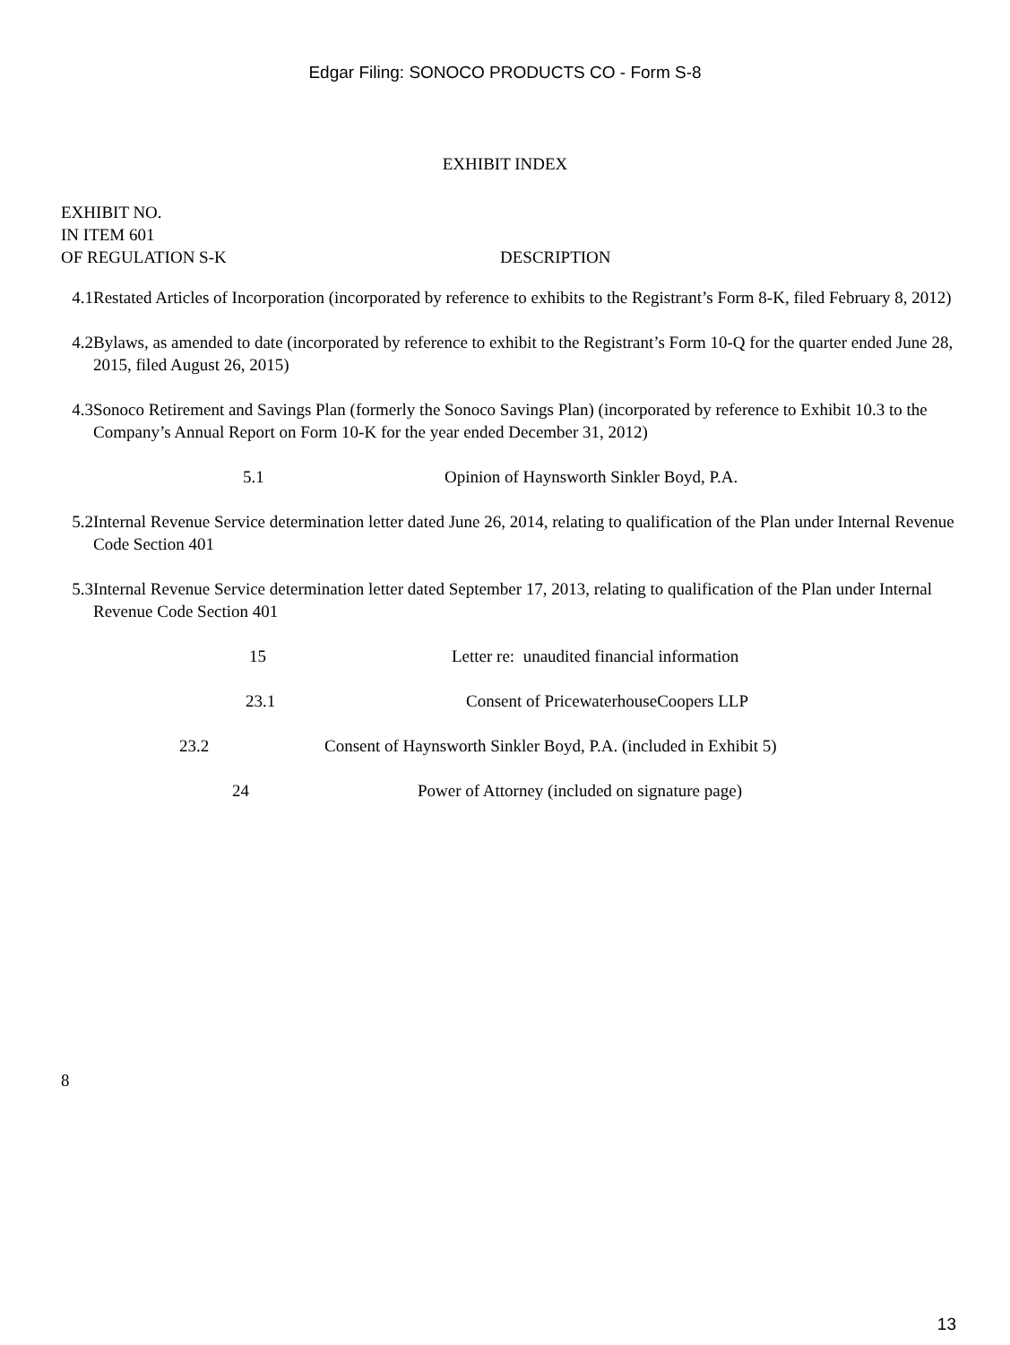Edgar Filing: SONOCO PRODUCTS CO - Form S-8
EXHIBIT INDEX
EXHIBIT NO.
IN ITEM 601
OF REGULATION S-K
DESCRIPTION
4.1 Restated Articles of Incorporation (incorporated by reference to exhibits to the Registrant’s Form 8-K, filed February 8, 2012)
4.2 Bylaws, as amended to date (incorporated by reference to exhibit to the Registrant’s Form 10-Q for the quarter ended June 28, 2015, filed August 26, 2015)
4.3 Sonoco Retirement and Savings Plan (formerly the Sonoco Savings Plan) (incorporated by reference to Exhibit 10.3 to the Company’s Annual Report on Form 10-K for the year ended December 31, 2012)
5.1 Opinion of Haynsworth Sinkler Boyd, P.A.
5.2 Internal Revenue Service determination letter dated June 26, 2014, relating to qualification of the Plan under Internal Revenue Code Section 401
5.3 Internal Revenue Service determination letter dated September 17, 2013, relating to qualification of the Plan under Internal Revenue Code Section 401
15 Letter re: unaudited financial information
23.1 Consent of PricewaterhouseCoopers LLP
23.2 Consent of Haynsworth Sinkler Boyd, P.A. (included in Exhibit 5)
24 Power of Attorney (included on signature page)
8
13